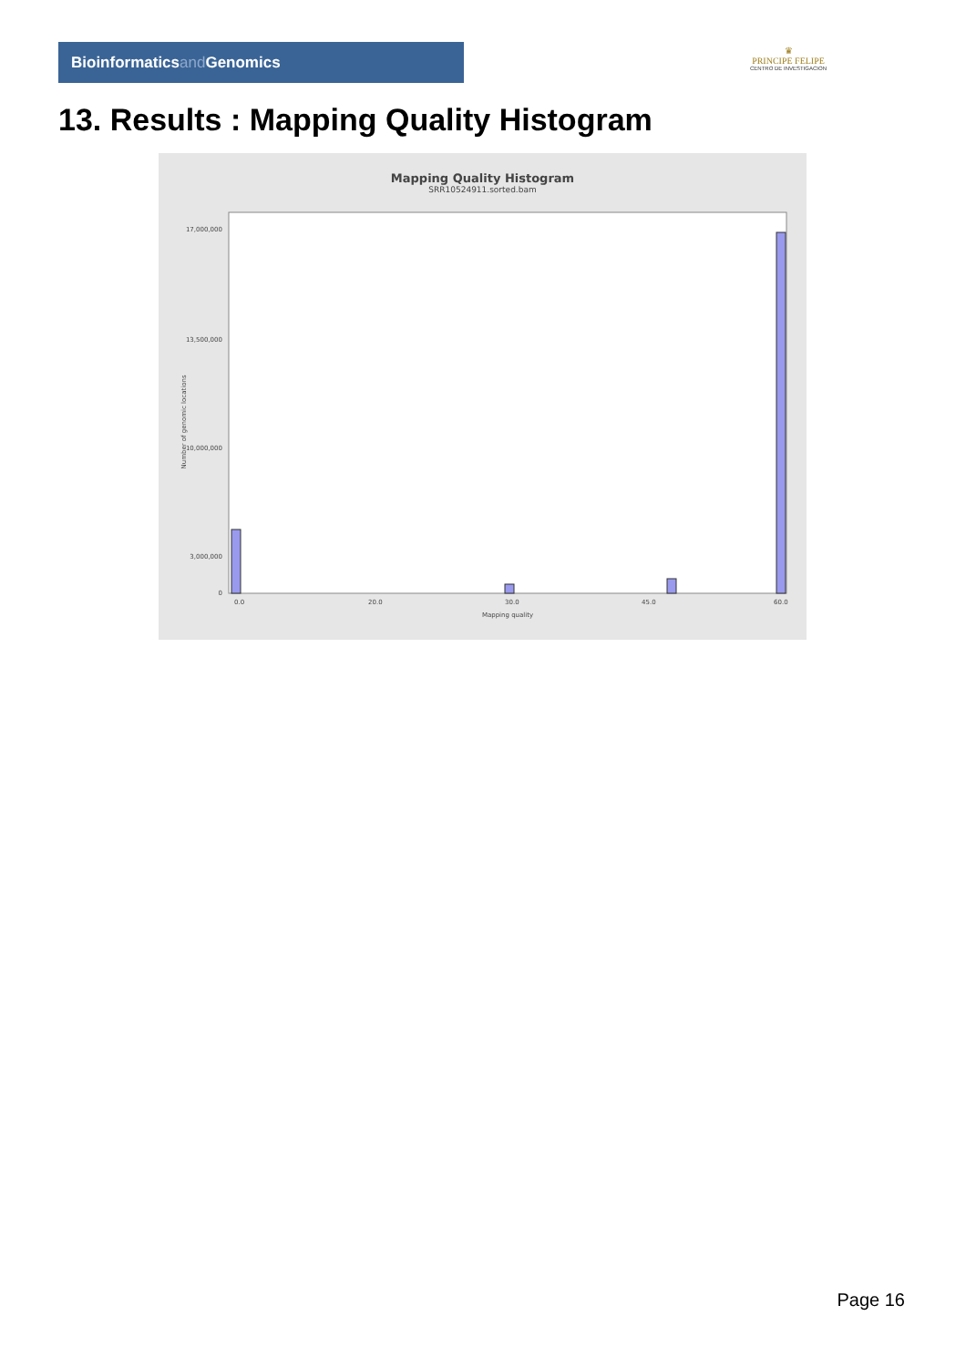Bioinformaticsand Genomics
♛
PRINCIPE FELIPE
CENTRO DE INVESTIGACION
13. Results : Mapping Quality Histogram
Mapping Quality Histogram
SRR10524911.sorted.bam
Number of genomic locations
17,000,000
13,500,000
10,000,000
3,000,000
0
0.0
20.0
30.0
45.0
60.0
Mapping quality
Page 16